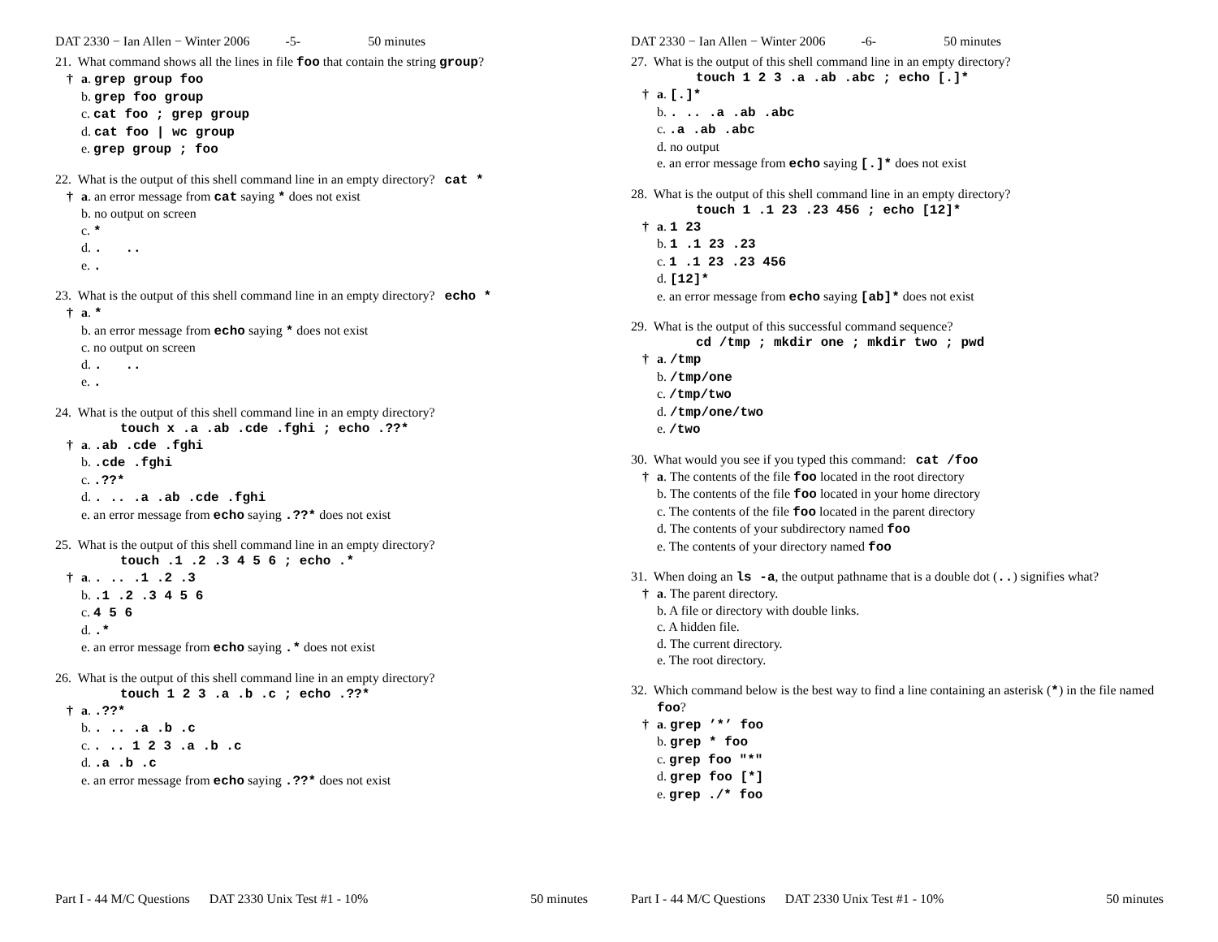DAT 2330 − Ian Allen − Winter 2006 -5- 50 minutes
21. What command shows all the lines in file foo that contain the string group?
† a. grep group foo
b. grep foo group
c. cat foo ; grep group
d. cat foo | wc group
e. grep group ; foo
22. What is the output of this shell command line in an empty directory? cat *
† a. an error message from cat saying * does not exist
b. no output on screen
c. *
d. . ..
e. .
23. What is the output of this shell command line in an empty directory? echo *
† a. *
b. an error message from echo saying * does not exist
c. no output on screen
d. . ..
e. .
24. What is the output of this shell command line in an empty directory?
touch x .a .ab .cde .fghi ; echo .??*
† a. .ab .cde .fghi
b. .cde .fghi
c. .??*
d. . .. .a .ab .cde .fghi
e. an error message from echo saying .??* does not exist
25. What is the output of this shell command line in an empty directory?
touch .1 .2 .3 4 5 6 ; echo .*
† a. . .. .1 .2 .3
b. .1 .2 .3 4 5 6
c. 4 5 6
d. .*
e. an error message from echo saying .* does not exist
26. What is the output of this shell command line in an empty directory?
touch 1 2 3 .a .b .c ; echo .??*
† a. .??*
b. . .. .a .b .c
c. . .. 1 2 3 .a .b .c
d. .a .b .c
e. an error message from echo saying .??* does not exist
Part I - 44 M/C Questions DAT 2330 Unix Test #1 - 10% 50 minutes
DAT 2330 − Ian Allen − Winter 2006 -6- 50 minutes
27. What is the output of this shell command line in an empty directory?
touch 1 2 3 .a .ab .abc ; echo [.]*
† a. [.]*
b. . .. .a .ab .abc
c. .a .ab .abc
d. no output
e. an error message from echo saying [.]* does not exist
28. What is the output of this shell command line in an empty directory?
touch 1 .1 23 .23 456 ; echo [12]*
† a. 1 23
b. 1 .1 23 .23
c. 1 .1 23 .23 456
d. [12]*
e. an error message from echo saying [ab]* does not exist
29. What is the output of this successful command sequence?
cd /tmp ; mkdir one ; mkdir two ; pwd
† a. /tmp
b. /tmp/one
c. /tmp/two
d. /tmp/one/two
e. /two
30. What would you see if you typed this command: cat /foo
† a. The contents of the file foo located in the root directory
b. The contents of the file foo located in your home directory
c. The contents of the file foo located in the parent directory
d. The contents of your subdirectory named foo
e. The contents of your directory named foo
31. When doing an ls -a, the output pathname that is a double dot (..) signifies what?
† a. The parent directory.
b. A file or directory with double links.
c. A hidden file.
d. The current directory.
e. The root directory.
32. Which command below is the best way to find a line containing an asterisk (*) in the file named foo?
† a. grep ’*’ foo
b. grep * foo
c. grep foo "*"
d. grep foo [*]
e. grep ./* foo
Part I - 44 M/C Questions DAT 2330 Unix Test #1 - 10% 50 minutes